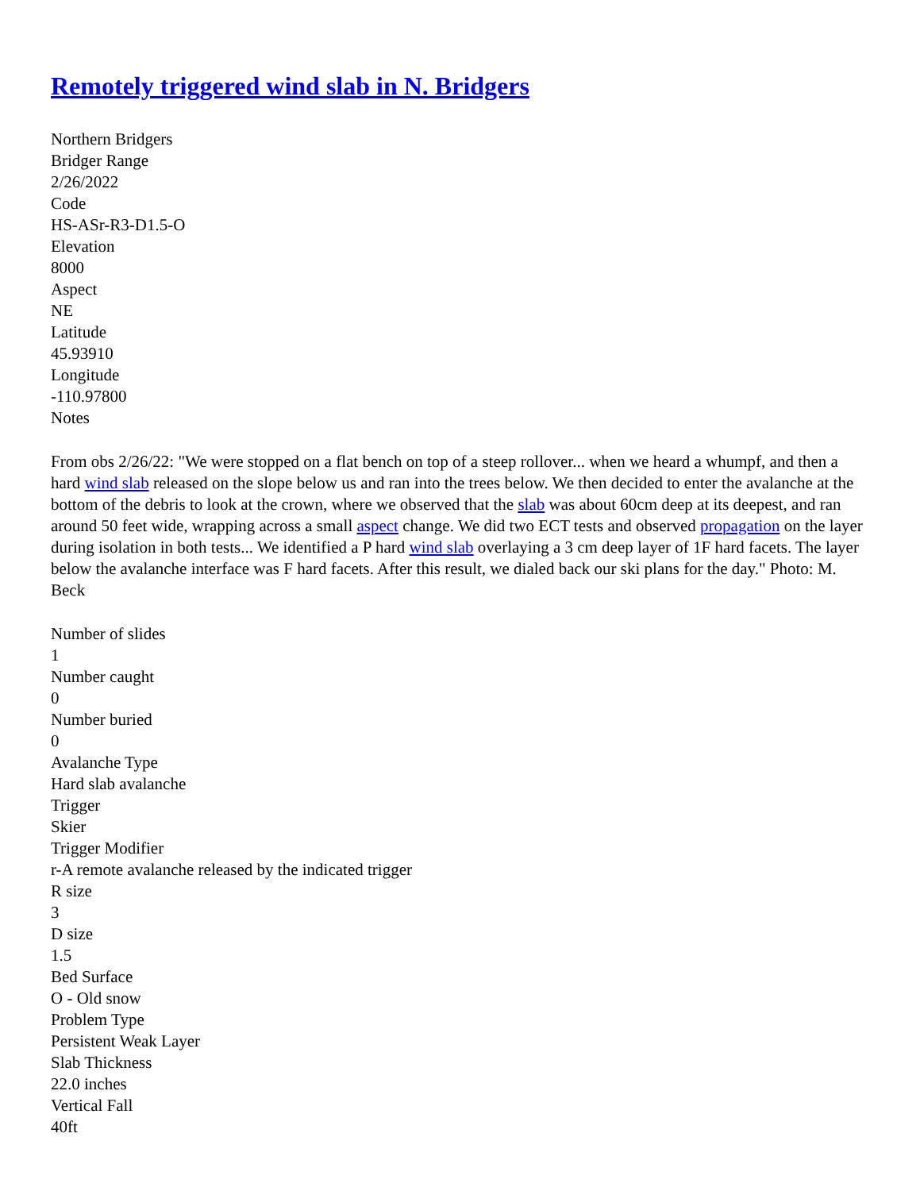Remotely triggered wind slab in N. Bridgers
Northern Bridgers
Bridger Range
2/26/2022
Code
HS-ASr-R3-D1.5-O
Elevation
8000
Aspect
NE
Latitude
45.93910
Longitude
-110.97800
Notes
From obs 2/26/22: "We were stopped on a flat bench on top of a steep rollover... when we heard a whumpf, and then a hard wind slab released on the slope below us and ran into the trees below. We then decided to enter the avalanche at the bottom of the debris to look at the crown, where we observed that the slab was about 60cm deep at its deepest, and ran around 50 feet wide, wrapping across a small aspect change. We did two ECT tests and observed propagation on the layer during isolation in both tests... We identified a P hard wind slab overlaying a 3 cm deep layer of 1F hard facets. The layer below the avalanche interface was F hard facets. After this result, we dialed back our ski plans for the day." Photo: M. Beck
Number of slides
1
Number caught
0
Number buried
0
Avalanche Type
Hard slab avalanche
Trigger
Skier
Trigger Modifier
r-A remote avalanche released by the indicated trigger
R size
3
D size
1.5
Bed Surface
O - Old snow
Problem Type
Persistent Weak Layer
Slab Thickness
22.0 inches
Vertical Fall
40ft